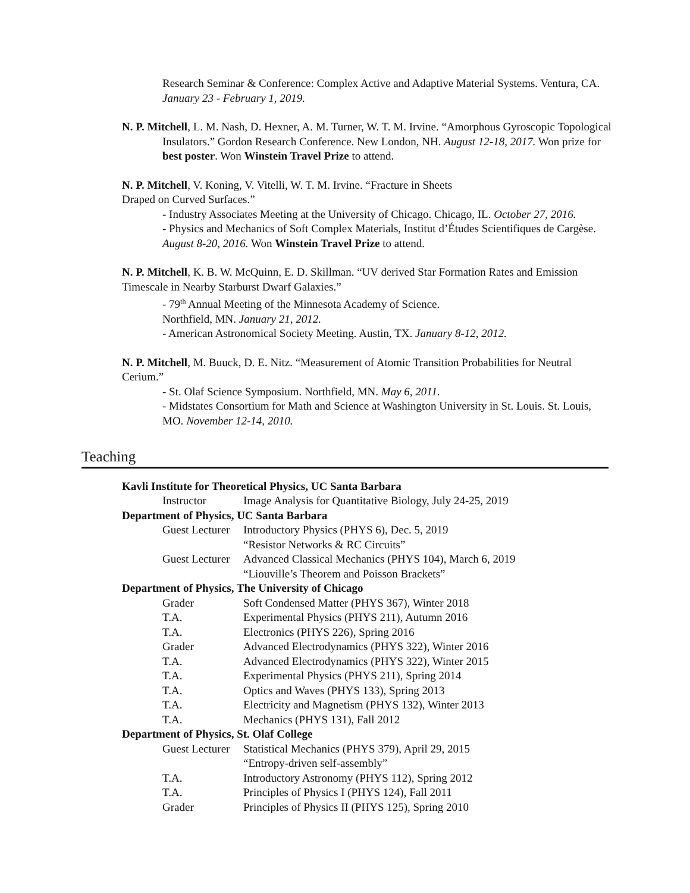Research Seminar & Conference: Complex Active and Adaptive Material Systems. Ventura, CA. January 23 - February 1, 2019.
N. P. Mitchell, L. M. Nash, D. Hexner, A. M. Turner, W. T. M. Irvine. “Amorphous Gyroscopic Topological Insulators.” Gordon Research Conference. New London, NH. August 12-18, 2017. Won prize for best poster. Won Winstein Travel Prize to attend.
N. P. Mitchell, V. Koning, V. Vitelli, W. T. M. Irvine. “Fracture in Sheets
Draped on Curved Surfaces.”
- Industry Associates Meeting at the University of Chicago. Chicago, IL. October 27, 2016.
- Physics and Mechanics of Soft Complex Materials, Institut d’Études Scientifiques de Cargèse. August 8-20, 2016. Won Winstein Travel Prize to attend.
N. P. Mitchell, K. B. W. McQuinn, E. D. Skillman. “UV derived Star Formation Rates and Emission Timescale in Nearby Starburst Dwarf Galaxies.”
- 79<sup>th</sup> Annual Meeting of the Minnesota Academy of Science.
Northfield, MN. January 21, 2012.
- American Astronomical Society Meeting. Austin, TX. January 8-12, 2012.
N. P. Mitchell, M. Buuck, D. E. Nitz. “Measurement of Atomic Transition Probabilities for Neutral Cerium.”
- St. Olaf Science Symposium. Northfield, MN. May 6, 2011.
- Midstates Consortium for Math and Science at Washington University in St. Louis. St. Louis, MO. November 12-14, 2010.
Teaching
| Kavli Institute for Theoretical Physics, UC Santa Barbara | |
| Instructor | Image Analysis for Quantitative Biology, July 24-25, 2019 |
| Department of Physics, UC Santa Barbara | |
| Guest Lecturer | Introductory Physics (PHYS 6), Dec. 5, 2019 |
| | “Resistor Networks & RC Circuits” |
| Guest Lecturer | Advanced Classical Mechanics (PHYS 104), March 6, 2019 |
| | “Liouville’s Theorem and Poisson Brackets” |
| Department of Physics, The University of Chicago | |
| Grader | Soft Condensed Matter (PHYS 367), Winter 2018 |
| T.A. | Experimental Physics (PHYS 211), Autumn 2016 |
| T.A. | Electronics (PHYS 226), Spring 2016 |
| Grader | Advanced Electrodynamics (PHYS 322), Winter 2016 |
| T.A. | Advanced Electrodynamics (PHYS 322), Winter 2015 |
| T.A. | Experimental Physics (PHYS 211), Spring 2014 |
| T.A. | Optics and Waves (PHYS 133), Spring 2013 |
| T.A. | Electricity and Magnetism (PHYS 132), Winter 2013 |
| T.A. | Mechanics (PHYS 131), Fall 2012 |
| Department of Physics, St. Olaf College | |
| Guest Lecturer | Statistical Mechanics (PHYS 379), April 29, 2015 |
| | “Entropy-driven self-assembly” |
| T.A. | Introductory Astronomy (PHYS 112), Spring 2012 |
| T.A. | Principles of Physics I (PHYS 124), Fall 2011 |
| Grader | Principles of Physics II (PHYS 125), Spring 2010 |